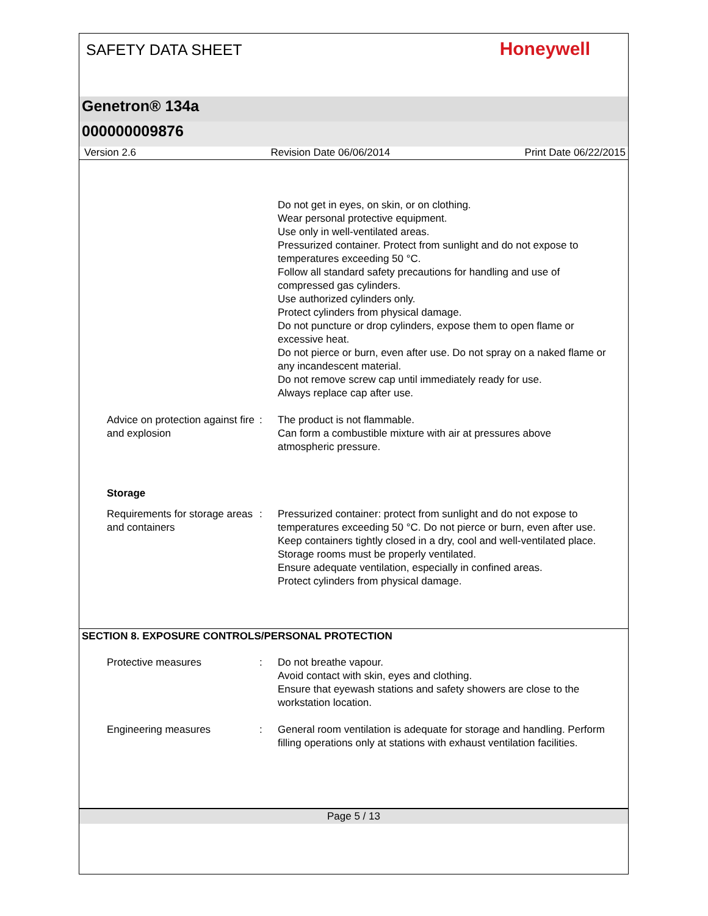SAFETY DATA SHEET
Honeywell
Genetron® 134a
000000009876
Version 2.6 Revision Date 06/06/2014 Print Date 06/22/2015
Do not get in eyes, on skin, or on clothing.
Wear personal protective equipment.
Use only in well-ventilated areas.
Pressurized container. Protect from sunlight and do not expose to temperatures exceeding 50 °C.
Follow all standard safety precautions for handling and use of compressed gas cylinders.
Use authorized cylinders only.
Protect cylinders from physical damage.
Do not puncture or drop cylinders, expose them to open flame or excessive heat.
Do not pierce or burn, even after use. Do not spray on a naked flame or any incandescent material.
Do not remove screw cap until immediately ready for use.
Always replace cap after use.
Advice on protection against fire and explosion
: The product is not flammable.
Can form a combustible mixture with air at pressures above atmospheric pressure.
Storage
Requirements for storage areas and containers
: Pressurized container: protect from sunlight and do not expose to temperatures exceeding 50 °C. Do not pierce or burn, even after use.
Keep containers tightly closed in a dry, cool and well-ventilated place.
Storage rooms must be properly ventilated.
Ensure adequate ventilation, especially in confined areas.
Protect cylinders from physical damage.
SECTION 8. EXPOSURE CONTROLS/PERSONAL PROTECTION
Protective measures : Do not breathe vapour.
Avoid contact with skin, eyes and clothing.
Ensure that eyewash stations and safety showers are close to the workstation location.
Engineering measures : General room ventilation is adequate for storage and handling. Perform filling operations only at stations with exhaust ventilation facilities.
Page 5 / 13